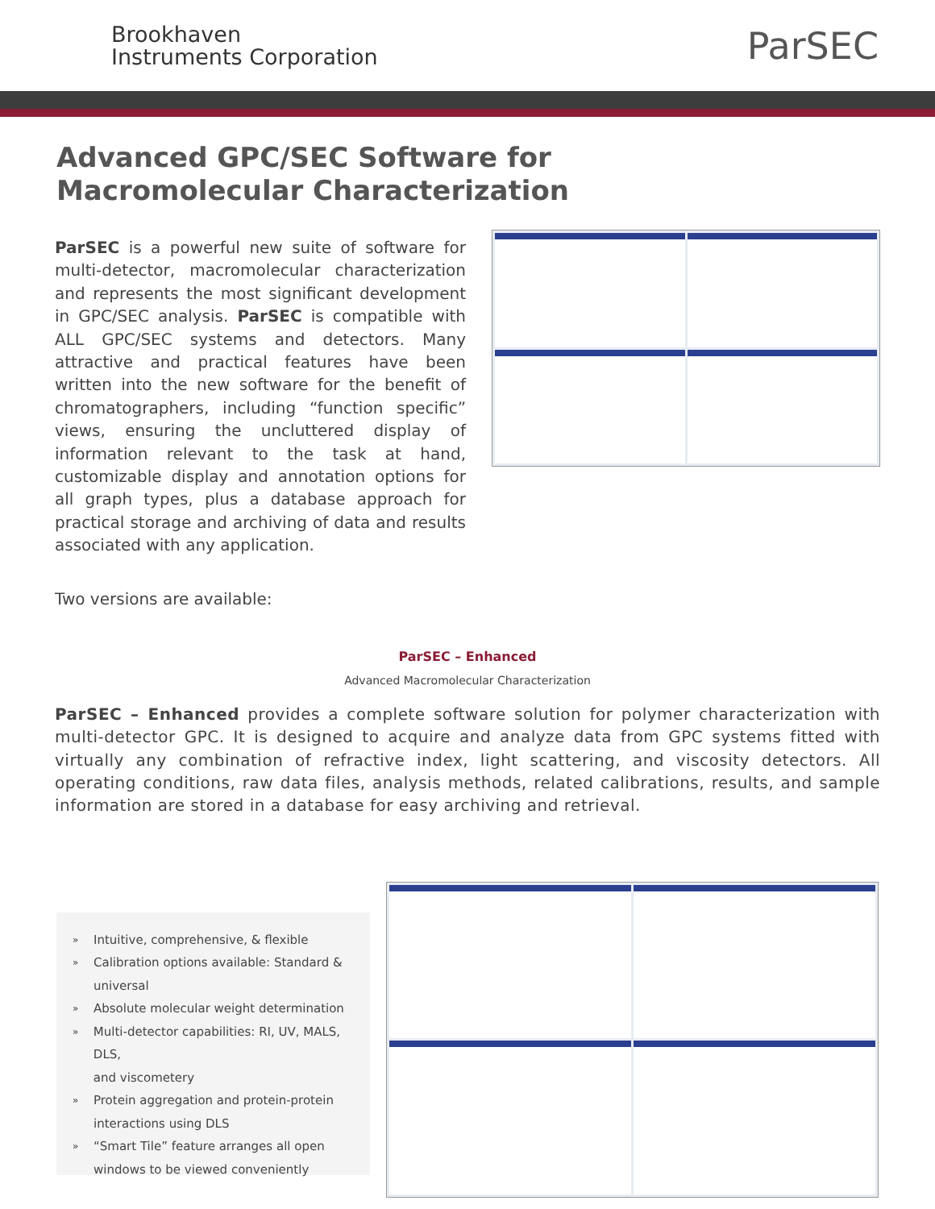Brookhaven
Instruments Corporation
ParSEC
Advanced GPC/SEC Software for
Macromolecular Characterization
ParSEC is a powerful new suite of software for multi-detector, macromolecular characterization and represents the most significant development in GPC/SEC analysis. ParSEC is compatible with ALL GPC/SEC systems and detectors. Many attractive and practical features have been written into the new software for the benefit of chromatographers, including “function specific” views, ensuring the uncluttered display of information relevant to the task at hand, customizable display and annotation options for all graph types, plus a database approach for practical storage and archiving of data and results associated with any application.
Two versions are available:
ParSEC – Enhanced
Advanced Macromolecular Characterization
ParSEC – Enhanced provides a complete software solution for polymer characterization with multi-detector GPC. It is designed to acquire and analyze data from GPC systems fitted with virtually any combination of refractive index, light scattering, and viscosity detectors. All operating conditions, raw data files, analysis methods, related calibrations, results, and sample information are stored in a database for easy archiving and retrieval.
» Intuitive, comprehensive, & flexible
» Calibration options available: Standard &
universal
» Absolute molecular weight determination
» Multi-detector capabilities: RI, UV, MALS, DLS,
and viscometery
» Protein aggregation and protein-protein
interactions using DLS
» “Smart Tile” feature arranges all open
windows to be viewed conveniently